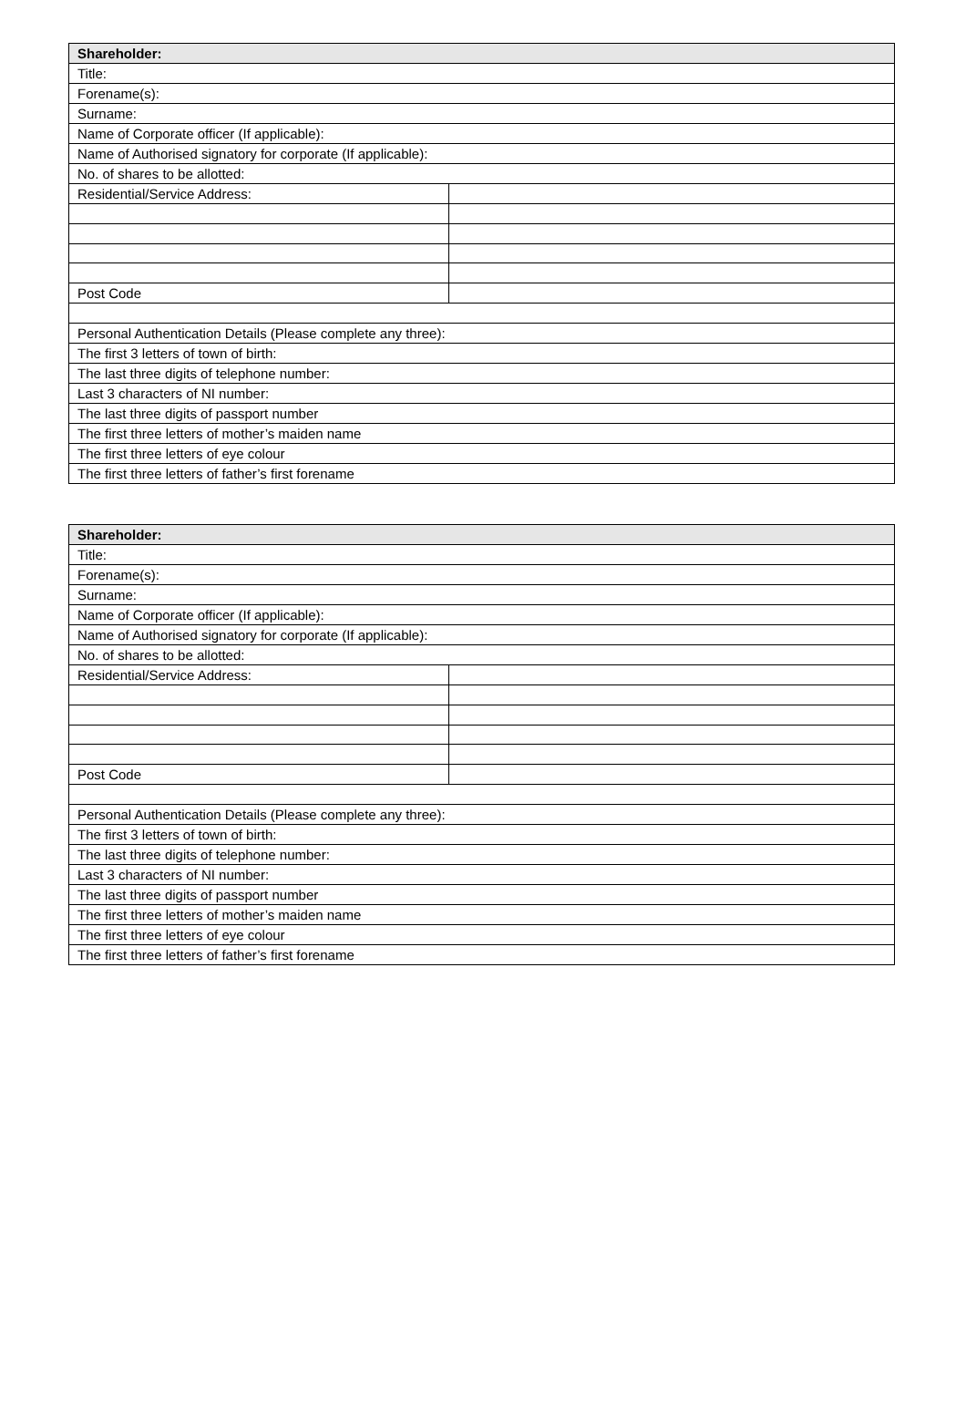| Shareholder: | |
| Title: | |
| Forename(s): | |
| Surname: | |
| Name of Corporate officer (If applicable): | |
| Name of Authorised signatory for corporate (If applicable): | |
| No. of shares to be allotted: | |
| Residential/Service Address: | |
| Post Code | |
| Personal Authentication Details (Please complete any three): | |
| The first 3 letters of town of birth: | |
| The last three digits of telephone number: | |
| Last 3 characters of NI number: | |
| The last three digits of passport number | |
| The first three letters of mother’s maiden name | |
| The first three letters of eye colour | |
| The first three letters of father’s first forename | |
| Shareholder: | |
| Title: | |
| Forename(s): | |
| Surname: | |
| Name of Corporate officer (If applicable): | |
| Name of Authorised signatory for corporate (If applicable): | |
| No. of shares to be allotted: | |
| Residential/Service Address: | |
| Post Code | |
| Personal Authentication Details (Please complete any three): | |
| The first 3 letters of town of birth: | |
| The last three digits of telephone number: | |
| Last 3 characters of NI number: | |
| The last three digits of passport number | |
| The first three letters of mother’s maiden name | |
| The first three letters of eye colour | |
| The first three letters of father’s first forename | |